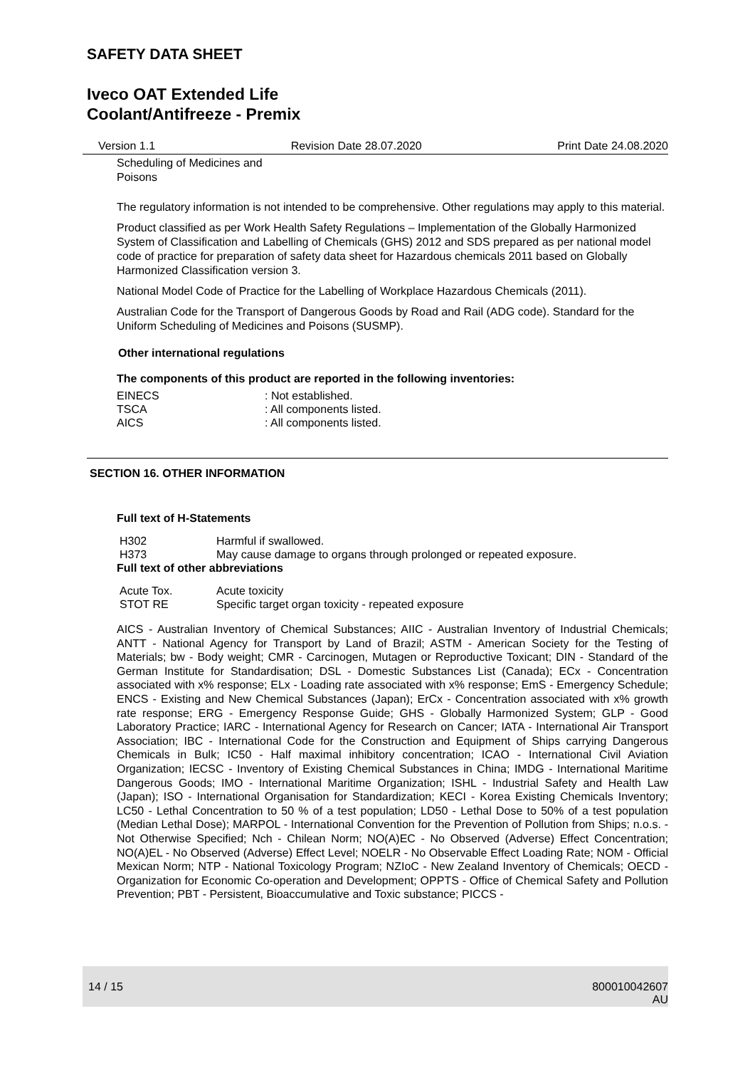SAFETY DATA SHEET
Iveco OAT Extended Life
Coolant/Antifreeze - Premix
Version 1.1 Revision Date 28.07.2020 Print Date 24.08.2020
Scheduling of Medicines and
Poisons
The regulatory information is not intended to be comprehensive. Other regulations may apply to this material.
Product classified as per Work Health Safety Regulations – Implementation of the Globally Harmonized System of Classification and Labelling of Chemicals (GHS) 2012 and SDS prepared as per national model code of practice for preparation of safety data sheet for Hazardous chemicals 2011 based on Globally Harmonized Classification version 3.
National Model Code of Practice for the Labelling of Workplace Hazardous Chemicals (2011).
Australian Code for the Transport of Dangerous Goods by Road and Rail (ADG code). Standard for the Uniform Scheduling of Medicines and Poisons (SUSMP).
Other international regulations
The components of this product are reported in the following inventories:
| EINECS | : Not established. |
| TSCA | : All components listed. |
| AICS | : All components listed. |
SECTION 16. OTHER INFORMATION
Full text of H-Statements
| H302 | Harmful if swallowed. |
| H373 | May cause damage to organs through prolonged or repeated exposure. |
Full text of other abbreviations
| Acute Tox. | Acute toxicity |
| STOT RE | Specific target organ toxicity - repeated exposure |
AICS - Australian Inventory of Chemical Substances; AIIC - Australian Inventory of Industrial Chemicals; ANTT - National Agency for Transport by Land of Brazil; ASTM - American Society for the Testing of Materials; bw - Body weight; CMR - Carcinogen, Mutagen or Reproductive Toxicant; DIN - Standard of the German Institute for Standardisation; DSL - Domestic Substances List (Canada); ECx - Concentration associated with x% response; ELx - Loading rate associated with x% response; EmS - Emergency Schedule; ENCS - Existing and New Chemical Substances (Japan); ErCx - Concentration associated with x% growth rate response; ERG - Emergency Response Guide; GHS - Globally Harmonized System; GLP - Good Laboratory Practice; IARC - International Agency for Research on Cancer; IATA - International Air Transport Association; IBC - International Code for the Construction and Equipment of Ships carrying Dangerous Chemicals in Bulk; IC50 - Half maximal inhibitory concentration; ICAO - International Civil Aviation Organization; IECSC - Inventory of Existing Chemical Substances in China; IMDG - International Maritime Dangerous Goods; IMO - International Maritime Organization; ISHL - Industrial Safety and Health Law (Japan); ISO - International Organisation for Standardization; KECI - Korea Existing Chemicals Inventory; LC50 - Lethal Concentration to 50 % of a test population; LD50 - Lethal Dose to 50% of a test population (Median Lethal Dose); MARPOL - International Convention for the Prevention of Pollution from Ships; n.o.s. - Not Otherwise Specified; Nch - Chilean Norm; NO(A)EC - No Observed (Adverse) Effect Concentration; NO(A)EL - No Observed (Adverse) Effect Level; NOELR - No Observable Effect Loading Rate; NOM - Official Mexican Norm; NTP - National Toxicology Program; NZIoC - New Zealand Inventory of Chemicals; OECD - Organization for Economic Co-operation and Development; OPPTS - Office of Chemical Safety and Pollution Prevention; PBT - Persistent, Bioaccumulative and Toxic substance; PICCS -
14 / 15 800010042607
AU